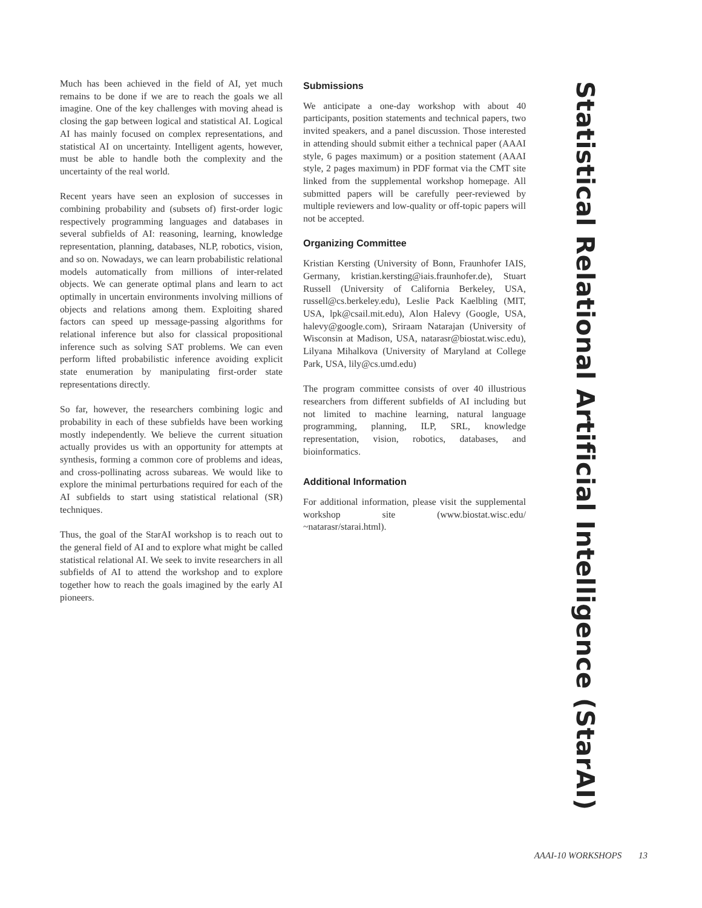Much has been achieved in the field of AI, yet much remains to be done if we are to reach the goals we all imagine. One of the key challenges with moving ahead is closing the gap between logical and statistical AI. Logical AI has mainly focused on complex representations, and statistical AI on uncertainty. Intelligent agents, however, must be able to handle both the complexity and the uncertainty of the real world.
Recent years have seen an explosion of successes in combining probability and (subsets of) first-order logic respectively programming languages and databases in several subfields of AI: reasoning, learning, knowledge representation, planning, databases, NLP, robotics, vision, and so on. Nowadays, we can learn probabilistic relational models automatically from millions of inter-related objects. We can generate optimal plans and learn to act optimally in uncertain environments involving millions of objects and relations among them. Exploiting shared factors can speed up message-passing algorithms for relational inference but also for classical propositional inference such as solving SAT problems. We can even perform lifted probabilistic inference avoiding explicit state enumeration by manipulating first-order state representations directly.
So far, however, the researchers combining logic and probability in each of these subfields have been working mostly independently. We believe the current situation actually provides us with an opportunity for attempts at synthesis, forming a common core of problems and ideas, and cross-pollinating across subareas. We would like to explore the minimal perturbations required for each of the AI subfields to start using statistical relational (SR) techniques.
Thus, the goal of the StarAI workshop is to reach out to the general field of AI and to explore what might be called statistical relational AI. We seek to invite researchers in all subfields of AI to attend the workshop and to explore together how to reach the goals imagined by the early AI pioneers.
Submissions
We anticipate a one-day workshop with about 40 participants, position statements and technical papers, two invited speakers, and a panel discussion. Those interested in attending should submit either a technical paper (AAAI style, 6 pages maximum) or a position statement (AAAI style, 2 pages maximum) in PDF format via the CMT site linked from the supplemental workshop homepage. All submitted papers will be carefully peer-reviewed by multiple reviewers and low-quality or off-topic papers will not be accepted.
Organizing Committee
Kristian Kersting (University of Bonn, Fraunhofer IAIS, Germany, kristian.kersting@iais.fraunhofer.de), Stuart Russell (University of California Berkeley, USA, russell@cs.berkeley.edu), Leslie Pack Kaelbling (MIT, USA, lpk@csail.mit.edu), Alon Halevy (Google, USA, halevy@google.com), Sriraam Natarajan (University of Wisconsin at Madison, USA, natarasr@biostat.wisc.edu), Lilyana Mihalkova (University of Maryland at College Park, USA, lily@cs.umd.edu)
The program committee consists of over 40 illustrious researchers from different subfields of AI including but not limited to machine learning, natural language programming, planning, ILP, SRL, knowledge representation, vision, robotics, databases, and bioinformatics.
Additional Information
For additional information, please visit the supplemental workshop site (www.biostat.wisc.edu/ ~natarasr/starai.html).
Statistical Relational Artificial Intelligence (StarAI)
AAAI-10 WORKSHOPS 13